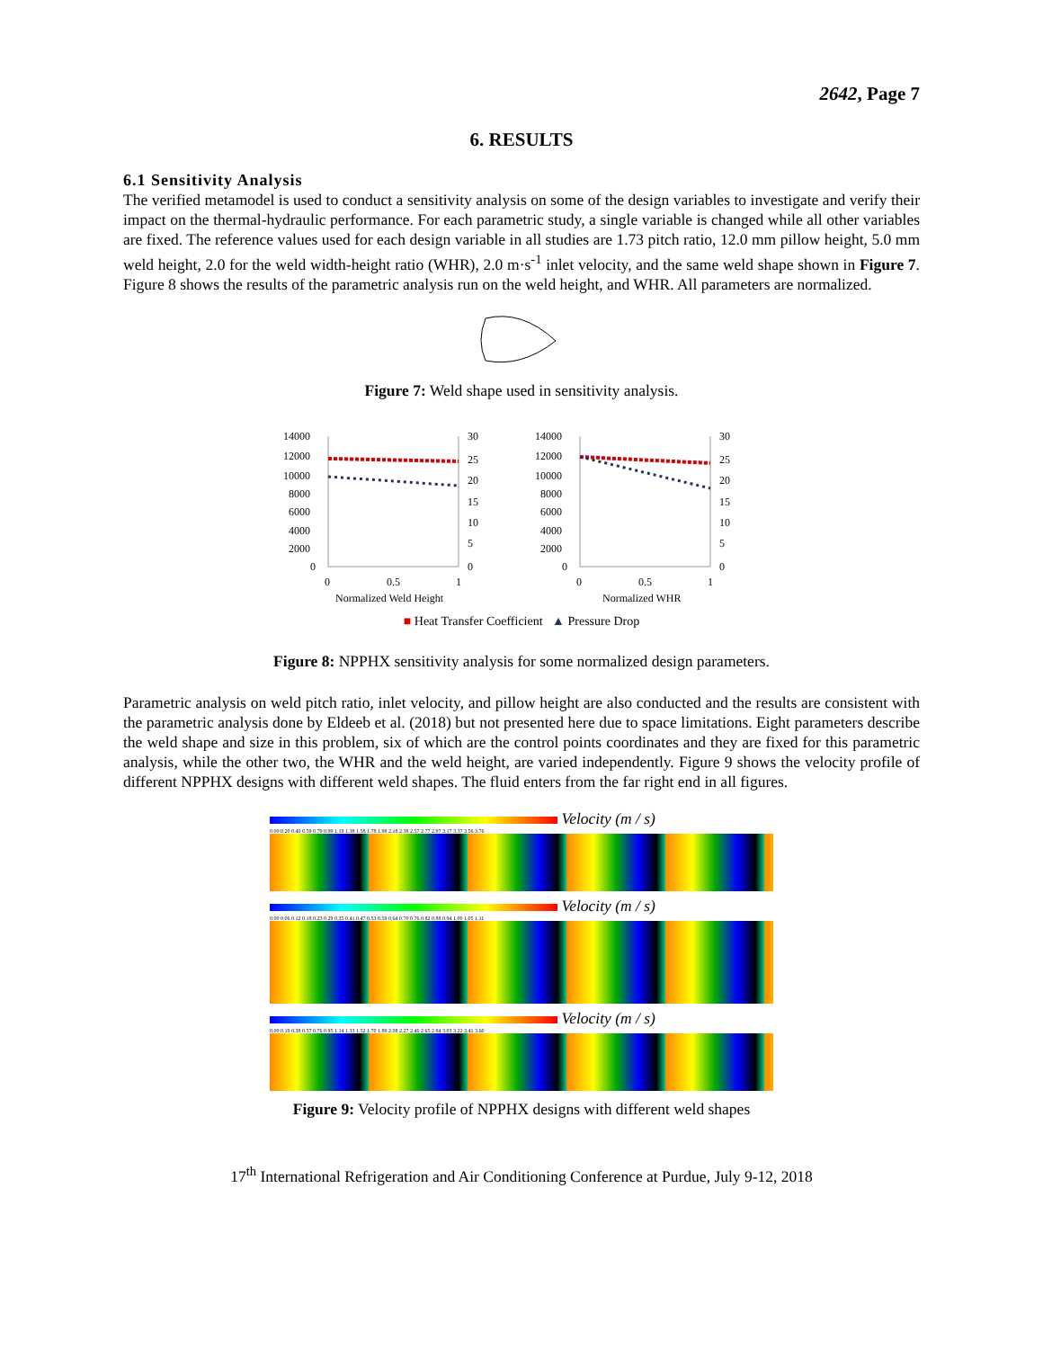2642, Page 7
6. RESULTS
6.1 Sensitivity Analysis
The verified metamodel is used to conduct a sensitivity analysis on some of the design variables to investigate and verify their impact on the thermal-hydraulic performance. For each parametric study, a single variable is changed while all other variables are fixed. The reference values used for each design variable in all studies are 1.73 pitch ratio, 12.0 mm pillow height, 5.0 mm weld height, 2.0 for the weld width-height ratio (WHR), 2.0 m·s<sup>-1</sup> inlet velocity, and the same weld shape shown in Figure 7. Figure 8 shows the results of the parametric analysis run on the weld height, and WHR. All parameters are normalized.
Figure 7: Weld shape used in sensitivity analysis.
14000
12000
10000
8000
6000
4000
2000
0
30
25
20
15
10
5
0
0
0.5
1
Normalized Weld Height
14000
12000
10000
8000
6000
4000
2000
0
30
25
20
15
10
5
0
0
0.5
1
Normalized WHR
■ Heat Transfer Coefficient ▲ Pressure Drop
Figure 8: NPPHX sensitivity analysis for some normalized design parameters.
Parametric analysis on weld pitch ratio, inlet velocity, and pillow height are also conducted and the results are consistent with the parametric analysis done by Eldeeb et al. (2018) but not presented here due to space limitations. Eight parameters describe the weld shape and size in this problem, six of which are the control points coordinates and they are fixed for this parametric analysis, while the other two, the WHR and the weld height, are varied independently. Figure 9 shows the velocity profile of different NPPHX designs with different weld shapes. The fluid enters from the far right end in all figures.
Velocity (m / s)
0.00 0.20 0.40 0.59 0.79 0.99 1.19 1.38 1.58 1.78 1.98 2.18 2.38 2.57 2.77 2.97 3.17 3.37 3.56 3.76
Velocity (m / s)
0.00 0.06 0.12 0.18 0.23 0.29 0.35 0.41 0.47 0.53 0.59 0.64 0.70 0.76 0.82 0.88 0.94 1.00 1.05 1.11
Velocity (m / s)
0.00 0.19 0.38 0.57 0.76 0.95 1.14 1.33 1.52 1.70 1.89 2.08 2.27 2.46 2.65 2.84 3.03 3.22 3.41 3.60
Figure 9: Velocity profile of NPPHX designs with different weld shapes
17<sup>th</sup> International Refrigeration and Air Conditioning Conference at Purdue, July 9-12, 2018